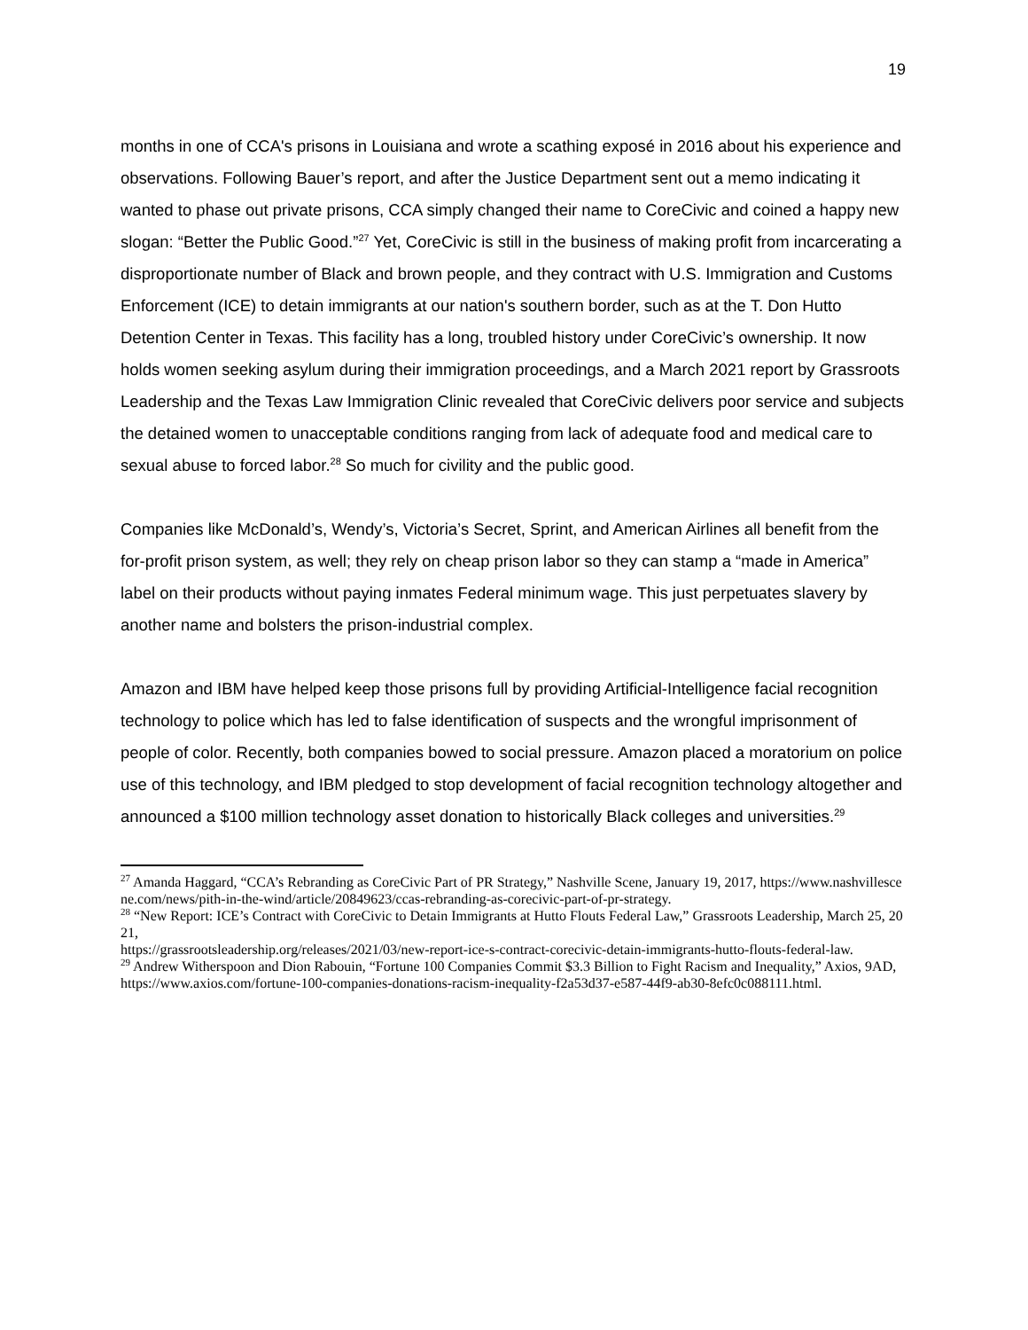19
months in one of CCA's prisons in Louisiana and wrote a scathing exposé in 2016 about his experience and observations. Following Bauer’s report, and after the Justice Department sent out a memo indicating it wanted to phase out private prisons, CCA simply changed their name to CoreCivic and coined a happy new slogan: “Better the Public Good.”<sup>27</sup> Yet, CoreCivic is still in the business of making profit from incarcerating a disproportionate number of Black and brown people, and they contract with U.S. Immigration and Customs Enforcement (ICE) to detain immigrants at our nation's southern border, such as at the T. Don Hutto Detention Center in Texas. This facility has a long, troubled history under CoreCivic’s ownership. It now holds women seeking asylum during their immigration proceedings, and a March 2021 report by Grassroots Leadership and the Texas Law Immigration Clinic revealed that CoreCivic delivers poor service and subjects the detained women to unacceptable conditions ranging from lack of adequate food and medical care to sexual abuse to forced labor.<sup>28</sup> So much for civility and the public good.
Companies like McDonald’s, Wendy’s, Victoria’s Secret, Sprint, and American Airlines all benefit from the for-profit prison system, as well; they rely on cheap prison labor so they can stamp a “made in America” label on their products without paying inmates Federal minimum wage. This just perpetuates slavery by another name and bolsters the prison-industrial complex.
Amazon and IBM have helped keep those prisons full by providing Artificial-Intelligence facial recognition technology to police which has led to false identification of suspects and the wrongful imprisonment of people of color. Recently, both companies bowed to social pressure. Amazon placed a moratorium on police use of this technology, and IBM pledged to stop development of facial recognition technology altogether and announced a $100 million technology asset donation to historically Black colleges and universities.<sup>29</sup>
<sup>27</sup> Amanda Haggard, “CCA’s Rebranding as CoreCivic Part of PR Strategy,” Nashville Scene, January 19, 2017, https://www.nashvillescene.com/news/pith-in-the-wind/article/20849623/ccas-rebranding-as-corecivic-part-of-pr-strategy.
<sup>28</sup> “New Report: ICE’s Contract with CoreCivic to Detain Immigrants at Hutto Flouts Federal Law,” Grassroots Leadership, March 25, 2021,
https://grassrootsleadership.org/releases/2021/03/new-report-ice-s-contract-corecivic-detain-immigrants-hutto-flouts-federal-law.
<sup>29</sup> Andrew Witherspoon and Dion Rabouin, “Fortune 100 Companies Commit $3.3 Billion to Fight Racism and Inequality,” Axios, 9AD,
https://www.axios.com/fortune-100-companies-donations-racism-inequality-f2a53d37-e587-44f9-ab30-8efc0c088111.html.